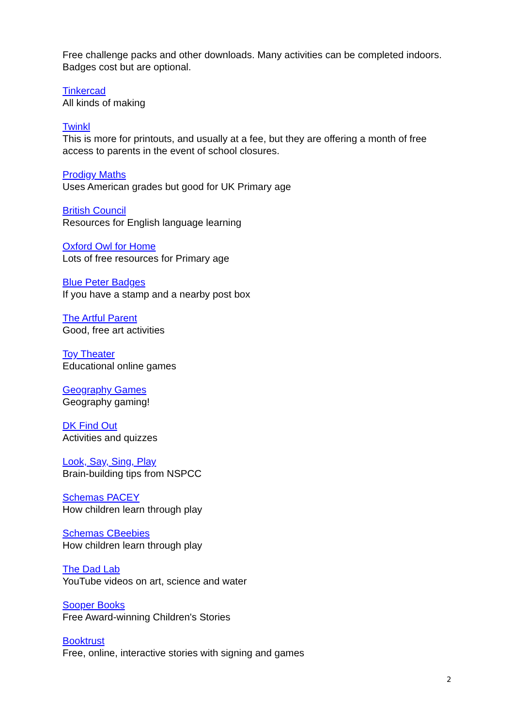Free challenge packs and other downloads. Many activities can be completed indoors. Badges cost but are optional.
Tinkercad
All kinds of making
Twinkl
This is more for printouts, and usually at a fee, but they are offering a month of free access to parents in the event of school closures.
Prodigy Maths
Uses American grades but good for UK Primary age
British Council
Resources for English language learning
Oxford Owl for Home
Lots of free resources for Primary age
Blue Peter Badges
If you have a stamp and a nearby post box
The Artful Parent
Good, free art activities
Toy Theater
Educational online games
Geography Games
Geography gaming!
DK Find Out
Activities and quizzes
Look, Say, Sing, Play
Brain-building tips from NSPCC
Schemas PACEY
How children learn through play
Schemas CBeebies
How children learn through play
The Dad Lab
YouTube videos on art, science and water
Sooper Books
Free Award-winning Children's Stories
Booktrust
Free, online, interactive stories with signing and games
2